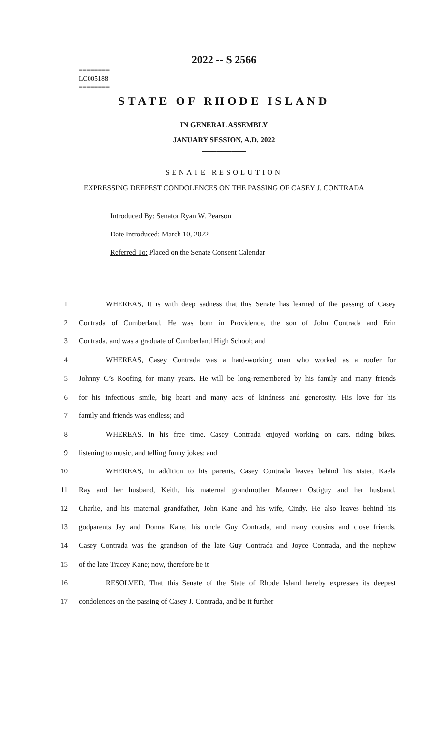========
LC005188
========
2022 -- S 2566
STATE OF RHODE ISLAND
IN GENERAL ASSEMBLY
JANUARY SESSION, A.D. 2022
____________
SENATE RESOLUTION
EXPRESSING DEEPEST CONDOLENCES ON THE PASSING OF CASEY J. CONTRADA
Introduced By: Senator Ryan W. Pearson
Date Introduced: March 10, 2022
Referred To: Placed on the Senate Consent Calendar
1 WHEREAS, It is with deep sadness that this Senate has learned of the passing of Casey
2 Contrada of Cumberland. He was born in Providence, the son of John Contrada and Erin
3 Contrada, and was a graduate of Cumberland High School; and
4 WHEREAS, Casey Contrada was a hard-working man who worked as a roofer for
5 Johnny C’s Roofing for many years. He will be long-remembered by his family and many friends
6 for his infectious smile, big heart and many acts of kindness and generosity. His love for his
7 family and friends was endless; and
8 WHEREAS, In his free time, Casey Contrada enjoyed working on cars, riding bikes,
9 listening to music, and telling funny jokes; and
10 WHEREAS, In addition to his parents, Casey Contrada leaves behind his sister, Kaela
11 Ray and her husband, Keith, his maternal grandmother Maureen Ostiguy and her husband,
12 Charlie, and his maternal grandfather, John Kane and his wife, Cindy. He also leaves behind his
13 godparents Jay and Donna Kane, his uncle Guy Contrada, and many cousins and close friends.
14 Casey Contrada was the grandson of the late Guy Contrada and Joyce Contrada, and the nephew
15 of the late Tracey Kane; now, therefore be it
16 RESOLVED, That this Senate of the State of Rhode Island hereby expresses its deepest
17 condolences on the passing of Casey J. Contrada, and be it further